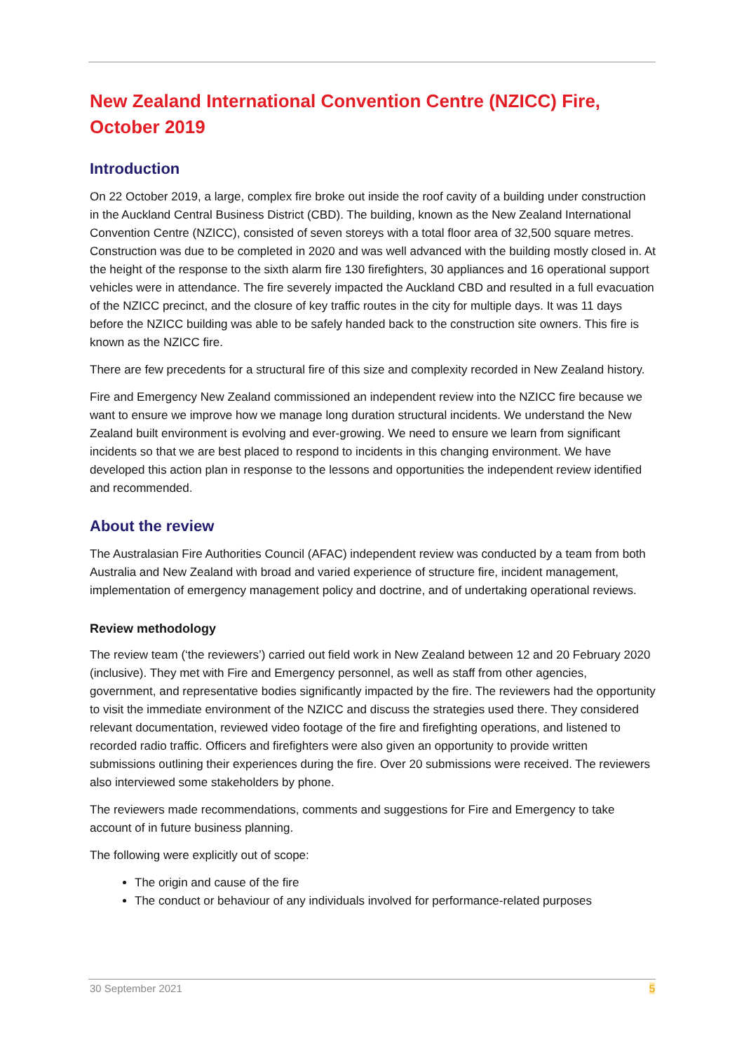New Zealand International Convention Centre (NZICC) Fire, October 2019
Introduction
On 22 October 2019, a large, complex fire broke out inside the roof cavity of a building under construction in the Auckland Central Business District (CBD). The building, known as the New Zealand International Convention Centre (NZICC), consisted of seven storeys with a total floor area of 32,500 square metres. Construction was due to be completed in 2020 and was well advanced with the building mostly closed in. At the height of the response to the sixth alarm fire 130 firefighters, 30 appliances and 16 operational support vehicles were in attendance. The fire severely impacted the Auckland CBD and resulted in a full evacuation of the NZICC precinct, and the closure of key traffic routes in the city for multiple days. It was 11 days before the NZICC building was able to be safely handed back to the construction site owners. This fire is known as the NZICC fire.
There are few precedents for a structural fire of this size and complexity recorded in New Zealand history.
Fire and Emergency New Zealand commissioned an independent review into the NZICC fire because we want to ensure we improve how we manage long duration structural incidents. We understand the New Zealand built environment is evolving and ever-growing. We need to ensure we learn from significant incidents so that we are best placed to respond to incidents in this changing environment. We have developed this action plan in response to the lessons and opportunities the independent review identified and recommended.
About the review
The Australasian Fire Authorities Council (AFAC) independent review was conducted by a team from both Australia and New Zealand with broad and varied experience of structure fire, incident management, implementation of emergency management policy and doctrine, and of undertaking operational reviews.
Review methodology
The review team (‘the reviewers’) carried out field work in New Zealand between 12 and 20 February 2020 (inclusive). They met with Fire and Emergency personnel, as well as staff from other agencies, government, and representative bodies significantly impacted by the fire. The reviewers had the opportunity to visit the immediate environment of the NZICC and discuss the strategies used there. They considered relevant documentation, reviewed video footage of the fire and firefighting operations, and listened to recorded radio traffic. Officers and firefighters were also given an opportunity to provide written submissions outlining their experiences during the fire. Over 20 submissions were received. The reviewers also interviewed some stakeholders by phone.
The reviewers made recommendations, comments and suggestions for Fire and Emergency to take account of in future business planning.
The following were explicitly out of scope:
The origin and cause of the fire
The conduct or behaviour of any individuals involved for performance-related purposes
30 September 2021 5